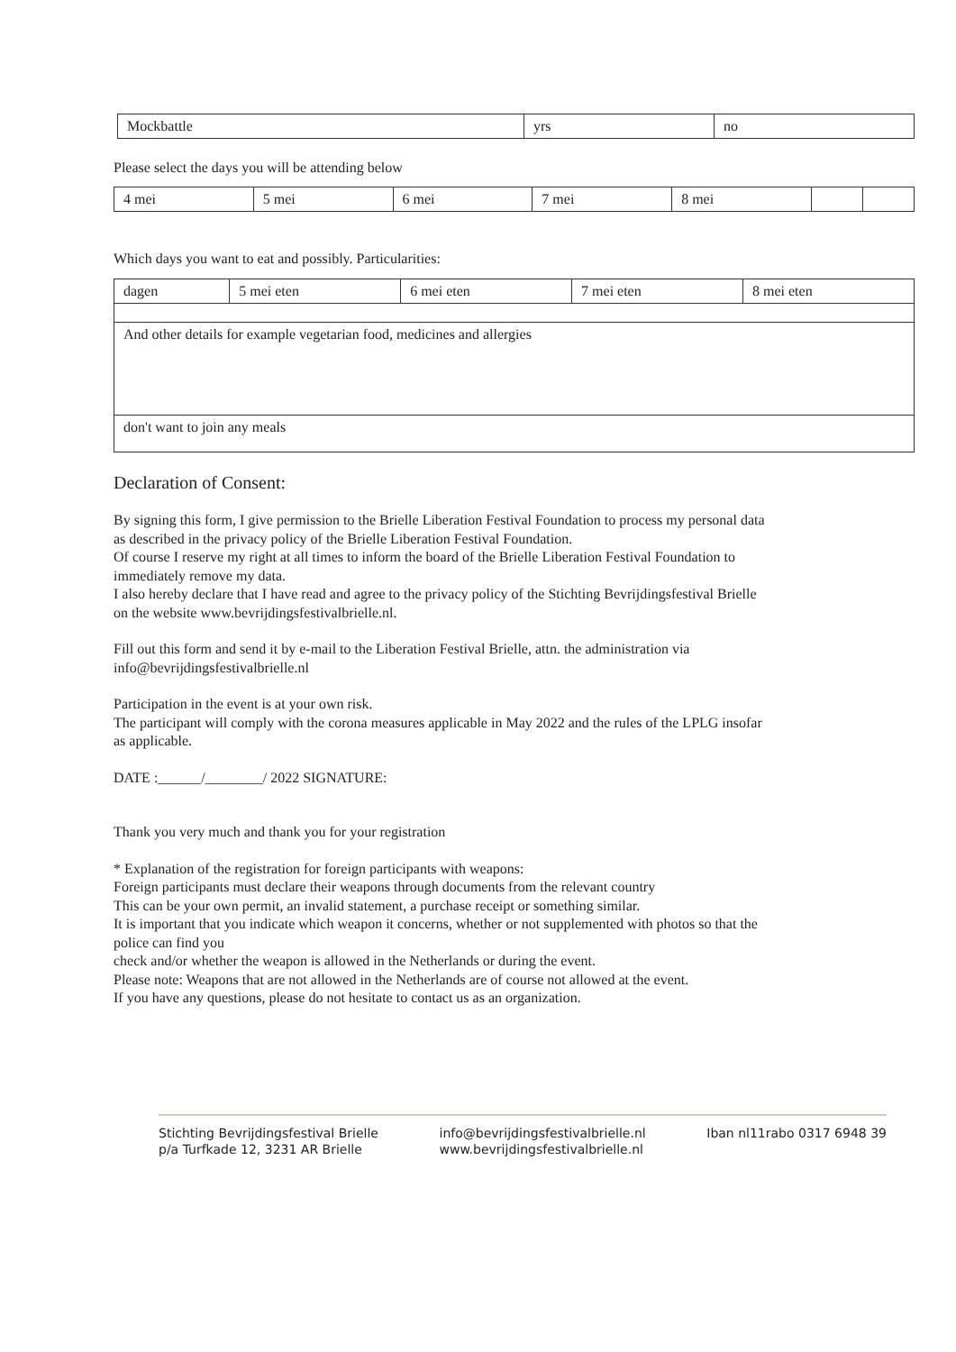| Mockbattle | yrs | no |
Please select the days you will be attending below
| 4 mei | 5 mei | 6 mei | 7 mei | 8 mei | | |
Which days you want to eat and possibly. Particularities:
| dagen | 5 mei eten | 6 mei eten | 7 mei eten | 8 mei eten |
| And other details for example vegetarian food, medicines and allergies | | | | |
| don't want to join any meals | | | | |
Declaration of Consent:
By signing this form, I give permission to the Brielle Liberation Festival Foundation to process my personal data
as described in the privacy policy of the Brielle Liberation Festival Foundation.
Of course I reserve my right at all times to inform the board of the Brielle Liberation Festival Foundation to
immediately remove my data.
I also hereby declare that I have read and agree to the privacy policy of the Stichting Bevrijdingsfestival Brielle
on the website www.bevrijdingsfestivalbrielle.nl.
Fill out this form and send it by e-mail to the Liberation Festival Brielle, attn. the administration via
info@bevrijdingsfestivalbrielle.nl
Participation in the event is at your own risk.
The participant will comply with the corona measures applicable in May 2022 and the rules of the LPLG insofar
as applicable.
DATE :______/________/ 2022 SIGNATURE:
Thank you very much and thank you for your registration
* Explanation of the registration for foreign participants with weapons:
Foreign participants must declare their weapons through documents from the relevant country
This can be your own permit, an invalid statement, a purchase receipt or something similar.
It is important that you indicate which weapon it concerns, whether or not supplemented with photos so that the
police can find you
check and/or whether the weapon is allowed in the Netherlands or during the event.
Please note: Weapons that are not allowed in the Netherlands are of course not allowed at the event.
If you have any questions, please do not hesitate to contact us as an organization.
Stichting Bevrijdingsfestival Brielle
p/a Turfkade 12, 3231 AR Brielle
info@bevrijdingsfestivalbrielle.nl
www.bevrijdingsfestivalbrielle.nl
Iban nl11rabo 0317 6948 39